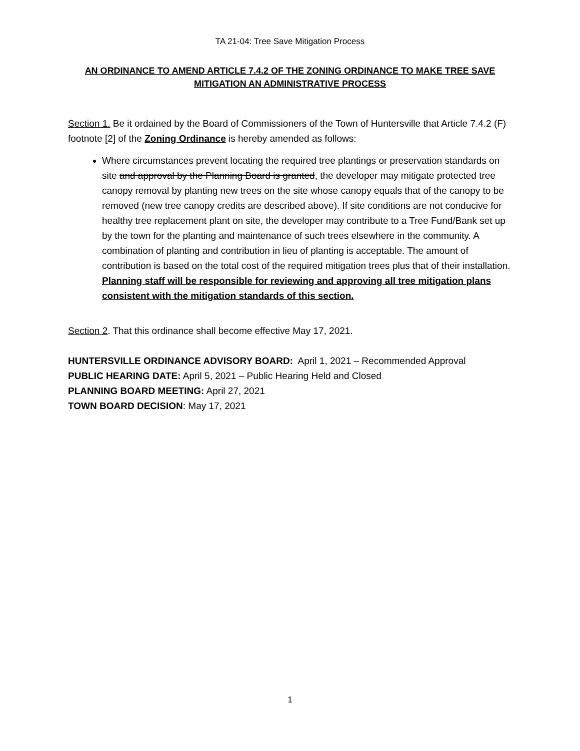TA 21-04: Tree Save Mitigation Process
AN ORDINANCE TO AMEND ARTICLE 7.4.2 OF THE ZONING ORDINANCE TO MAKE TREE SAVE MITIGATION AN ADMINISTRATIVE PROCESS
Section 1. Be it ordained by the Board of Commissioners of the Town of Huntersville that Article 7.4.2 (F) footnote [2] of the Zoning Ordinance is hereby amended as follows:
Where circumstances prevent locating the required tree plantings or preservation standards on site and approval by the Planning Board is granted, the developer may mitigate protected tree canopy removal by planting new trees on the site whose canopy equals that of the canopy to be removed (new tree canopy credits are described above). If site conditions are not conducive for healthy tree replacement plant on site, the developer may contribute to a Tree Fund/Bank set up by the town for the planting and maintenance of such trees elsewhere in the community. A combination of planting and contribution in lieu of planting is acceptable. The amount of contribution is based on the total cost of the required mitigation trees plus that of their installation. Planning staff will be responsible for reviewing and approving all tree mitigation plans consistent with the mitigation standards of this section.
Section 2. That this ordinance shall become effective May 17, 2021.
HUNTERSVILLE ORDINANCE ADVISORY BOARD: April 1, 2021 – Recommended Approval
PUBLIC HEARING DATE: April 5, 2021 – Public Hearing Held and Closed
PLANNING BOARD MEETING: April 27, 2021
TOWN BOARD DECISION: May 17, 2021
1